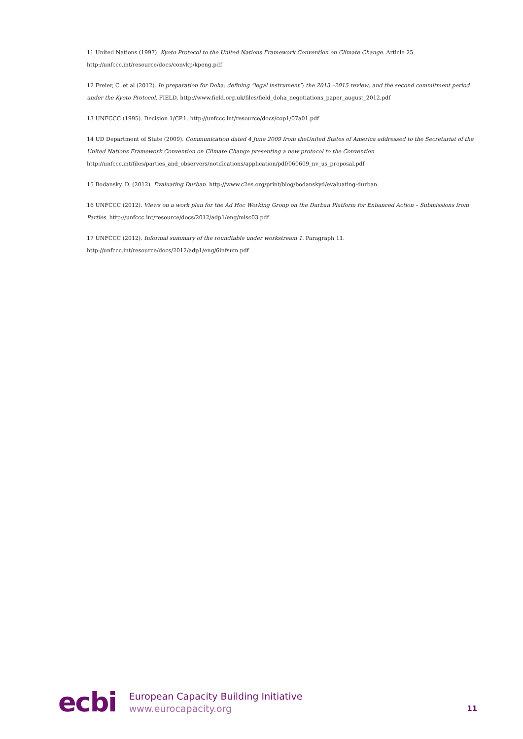11 United Nations (1997). Kyoto Protocol to the United Nations Framework Convention on Climate Change. Article 25. http://unfccc.int/resource/docs/convkp/kpeng.pdf
12 Freier, C. et al (2012). In preparation for Doha: defining “legal instrument”; the 2013 –2015 review; and the second commitment period under the Kyoto Protocol. FIELD. http://www.field.org.uk/files/field_doha_negotiations_paper_august_2012.pdf
13 UNFCCC (1995). Decision 1/CP.1. http://unfccc.int/resource/docs/cop1/07a01.pdf
14 UD Department of State (2009). Communication dated 4 June 2009 from theUnited States of America addressed to the Secretariat of the United Nations Framework Convention on Climate Change presenting a new protocol to the Convention. http://unfccc.int/files/parties_and_observers/notifications/application/pdf/060609_nv_us_proposal.pdf
15 Bodansky, D. (2012). Evaluating Durban. http://www.c2es.org/print/blog/bodanskyd/evaluating-durban
16 UNFCCC (2012). Views on a work plan for the Ad Hoc Working Group on the Durban Platform for Enhanced Action – Submissions from Parties. http://unfccc.int/resource/docs/2012/adp1/eng/misc03.pdf
17 UNFCCC (2012). Informal summary of the roundtable under workstream 1. Paragraph 11. http://unfccc.int/resource/docs/2012/adp1/eng/6infsum.pdf
ecbi
European Capacity Building Initiative
www.eurocapacity.org
11